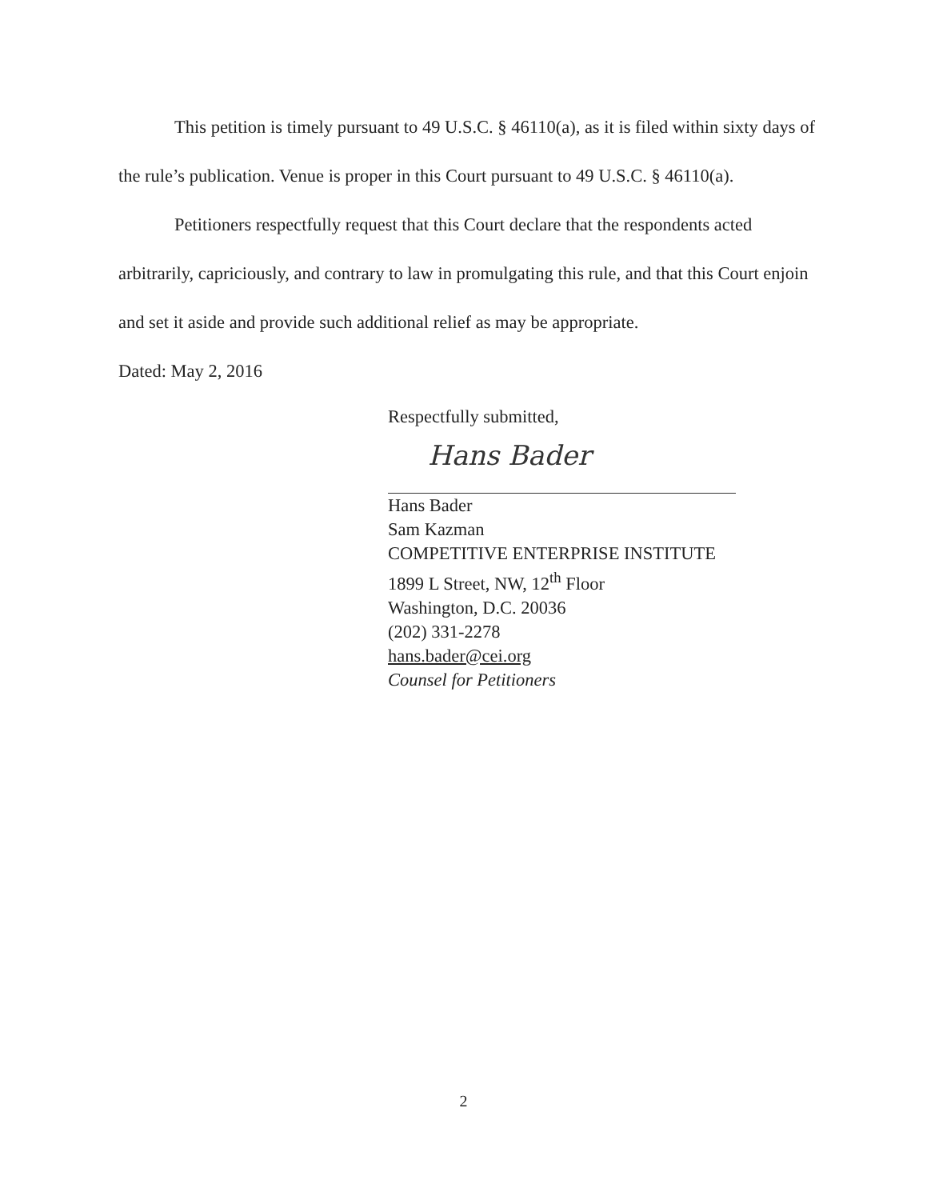This petition is timely pursuant to 49 U.S.C. § 46110(a), as it is filed within sixty days of the rule’s publication. Venue is proper in this Court pursuant to 49 U.S.C. § 46110(a).
Petitioners respectfully request that this Court declare that the respondents acted arbitrarily, capriciously, and contrary to law in promulgating this rule, and that this Court enjoin and set it aside and provide such additional relief as may be appropriate.
Dated: May 2, 2016
Respectfully submitted,
Hans Bader
Hans Bader
Sam Kazman
COMPETITIVE ENTERPRISE INSTITUTE
1899 L Street, NW, 12<sup>th</sup> Floor
Washington, D.C. 20036
(202) 331-2278
hans.bader@cei.org
Counsel for Petitioners
2